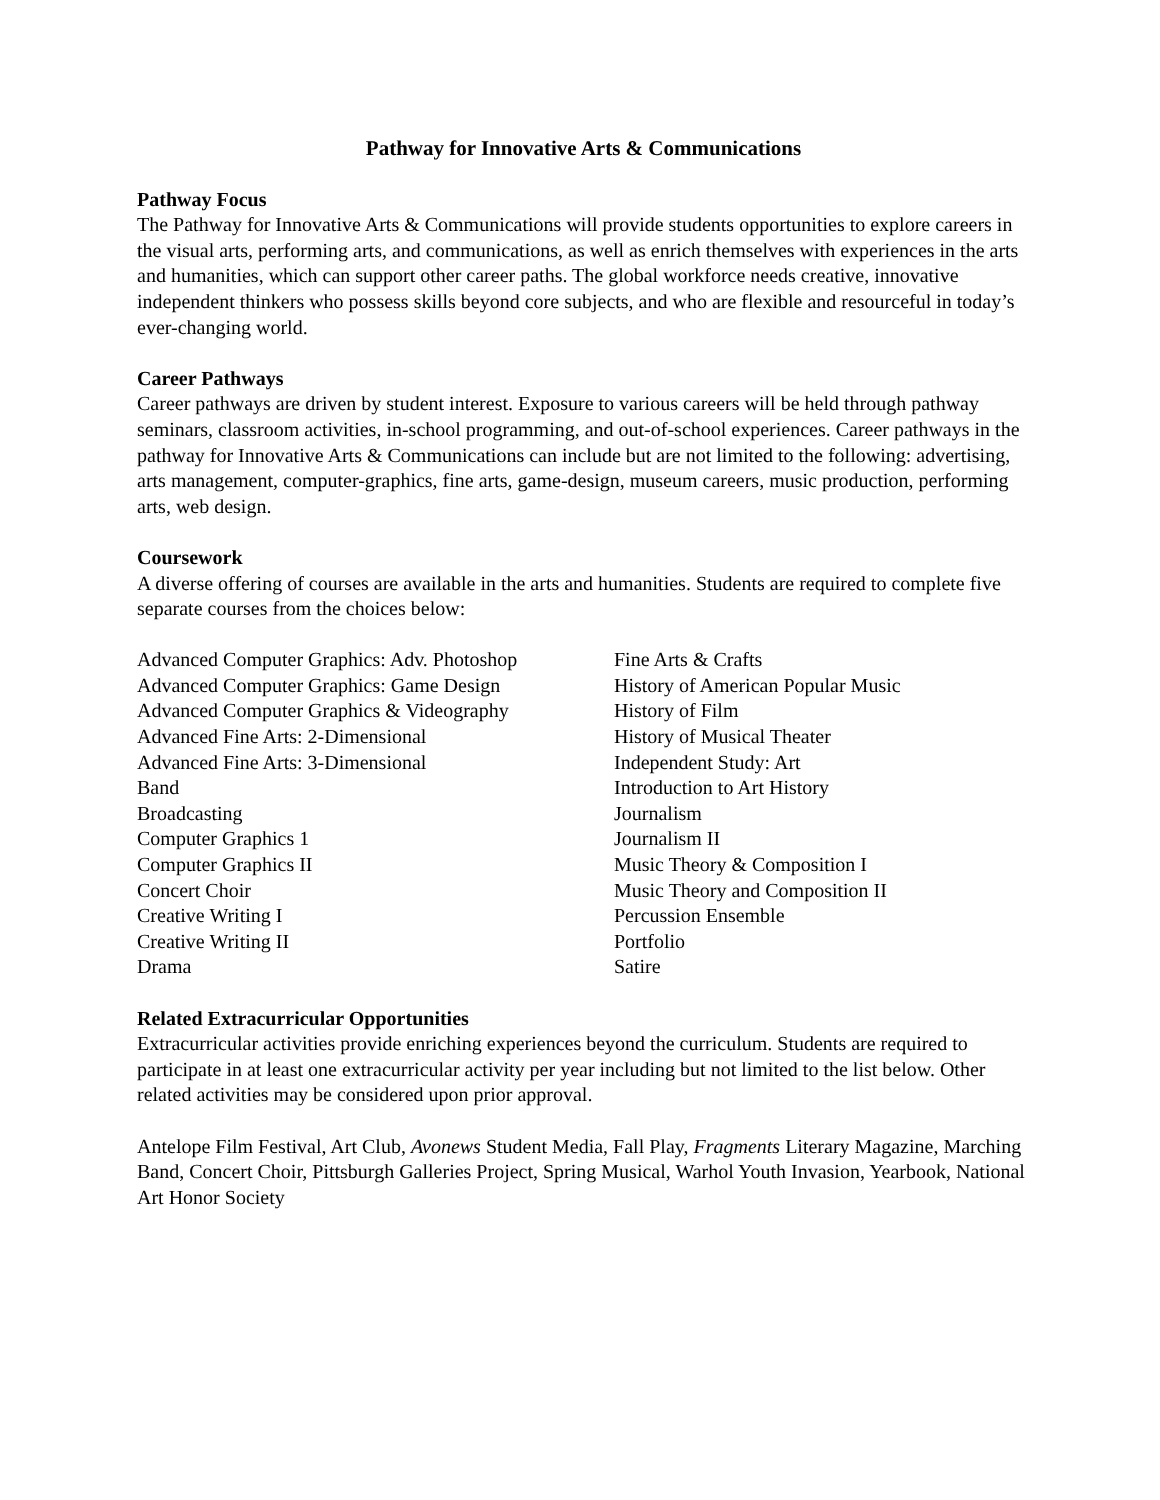Pathway for Innovative Arts & Communications
Pathway Focus
The Pathway for Innovative Arts & Communications will provide students opportunities to explore careers in the visual arts, performing arts, and communications, as well as enrich themselves with experiences in the arts and humanities, which can support other career paths. The global workforce needs creative, innovative independent thinkers who possess skills beyond core subjects, and who are flexible and resourceful in today’s ever-changing world.
Career Pathways
Career pathways are driven by student interest. Exposure to various careers will be held through pathway seminars, classroom activities, in-school programming, and out-of-school experiences. Career pathways in the pathway for Innovative Arts & Communications can include but are not limited to the following: advertising, arts management, computer-graphics, fine arts, game-design, museum careers, music production, performing arts, web design.
Coursework
A diverse offering of courses are available in the arts and humanities. Students are required to complete five separate courses from the choices below:
Advanced Computer Graphics: Adv. Photoshop
Advanced Computer Graphics: Game Design
Advanced Computer Graphics & Videography
Advanced Fine Arts: 2-Dimensional
Advanced Fine Arts: 3-Dimensional
Band
Broadcasting
Computer Graphics 1
Computer Graphics II
Concert Choir
Creative Writing I
Creative Writing II
Drama
Fine Arts & Crafts
History of American Popular Music
History of Film
History of Musical Theater
Independent Study: Art
Introduction to Art History
Journalism
Journalism II
Music Theory & Composition I
Music Theory and Composition II
Percussion Ensemble
Portfolio
Satire
Related Extracurricular Opportunities
Extracurricular activities provide enriching experiences beyond the curriculum. Students are required to participate in at least one extracurricular activity per year including but not limited to the list below. Other related activities may be considered upon prior approval.
Antelope Film Festival, Art Club, Avonews Student Media, Fall Play, Fragments Literary Magazine, Marching Band, Concert Choir, Pittsburgh Galleries Project, Spring Musical, Warhol Youth Invasion, Yearbook, National Art Honor Society